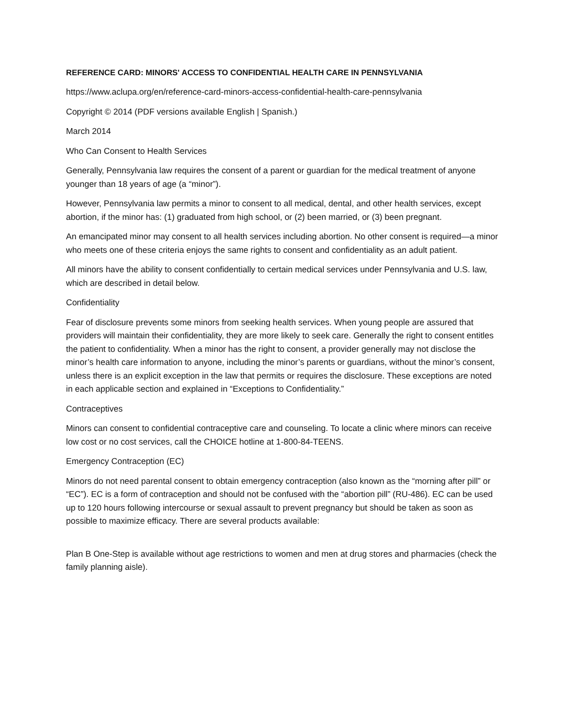REFERENCE CARD: MINORS' ACCESS TO CONFIDENTIAL HEALTH CARE IN PENNSYLVANIA
https://www.aclupa.org/en/reference-card-minors-access-confidential-health-care-pennsylvania
Copyright © 2014 (PDF versions available English | Spanish.)
March 2014
Who Can Consent to Health Services
Generally, Pennsylvania law requires the consent of a parent or guardian for the medical treatment of anyone younger than 18 years of age (a “minor”).
However, Pennsylvania law permits a minor to consent to all medical, dental, and other health services, except abortion, if the minor has: (1) graduated from high school, or (2) been married, or (3) been pregnant.
An emancipated minor may consent to all health services including abortion. No other consent is required—a minor who meets one of these criteria enjoys the same rights to consent and confidentiality as an adult patient.
All minors have the ability to consent confidentially to certain medical services under Pennsylvania and U.S. law, which are described in detail below.
Confidentiality
Fear of disclosure prevents some minors from seeking health services. When young people are assured that providers will maintain their confidentiality, they are more likely to seek care. Generally the right to consent entitles the patient to confidentiality. When a minor has the right to consent, a provider generally may not disclose the minor’s health care information to anyone, including the minor’s parents or guardians, without the minor’s consent, unless there is an explicit exception in the law that permits or requires the disclosure. These exceptions are noted in each applicable section and explained in “Exceptions to Confidentiality.”
Contraceptives
Minors can consent to confidential contraceptive care and counseling. To locate a clinic where minors can receive low cost or no cost services, call the CHOICE hotline at 1-800-84-TEENS.
Emergency Contraception (EC)
Minors do not need parental consent to obtain emergency contraception (also known as the “morning after pill” or “EC”). EC is a form of contraception and should not be confused with the “abortion pill” (RU-486). EC can be used up to 120 hours following intercourse or sexual assault to prevent pregnancy but should be taken as soon as possible to maximize efficacy. There are several products available:
Plan B One-Step is available without age restrictions to women and men at drug stores and pharmacies (check the family planning aisle).